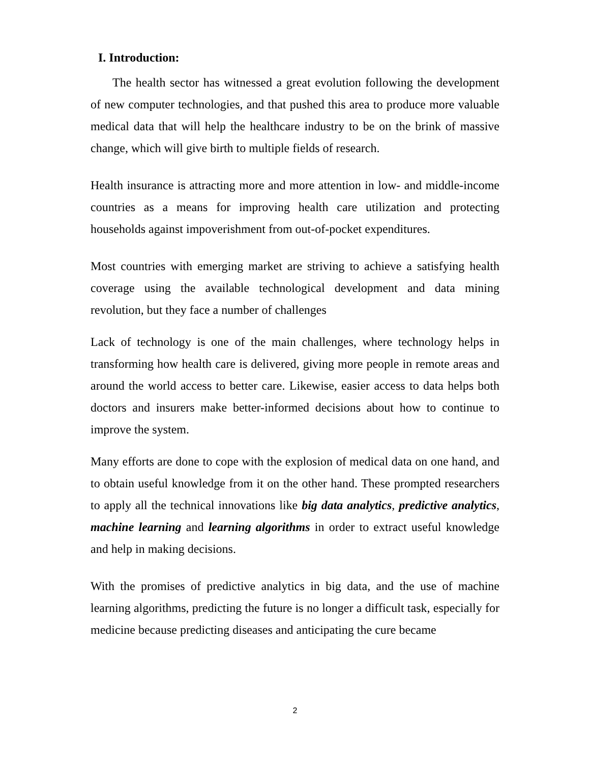I. Introduction:
The health sector has witnessed a great evolution following the development of new computer technologies, and that pushed this area to produce more valuable medical data that will help the healthcare industry to be on the brink of massive change, which will give birth to multiple fields of research.
Health insurance is attracting more and more attention in low- and middle-income countries as a means for improving health care utilization and protecting households against impoverishment from out-of-pocket expenditures.
Most countries with emerging market are striving to achieve a satisfying health coverage using the available technological development and data mining revolution, but they face a number of challenges
Lack of technology is one of the main challenges, where technology helps in transforming how health care is delivered, giving more people in remote areas and around the world access to better care. Likewise, easier access to data helps both doctors and insurers make better-informed decisions about how to continue to improve the system.
Many efforts are done to cope with the explosion of medical data on one hand, and to obtain useful knowledge from it on the other hand. These prompted researchers to apply all the technical innovations like big data analytics, predictive analytics, machine learning and learning algorithms in order to extract useful knowledge and help in making decisions.
With the promises of predictive analytics in big data, and the use of machine learning algorithms, predicting the future is no longer a difficult task, especially for medicine because predicting diseases and anticipating the cure became
2